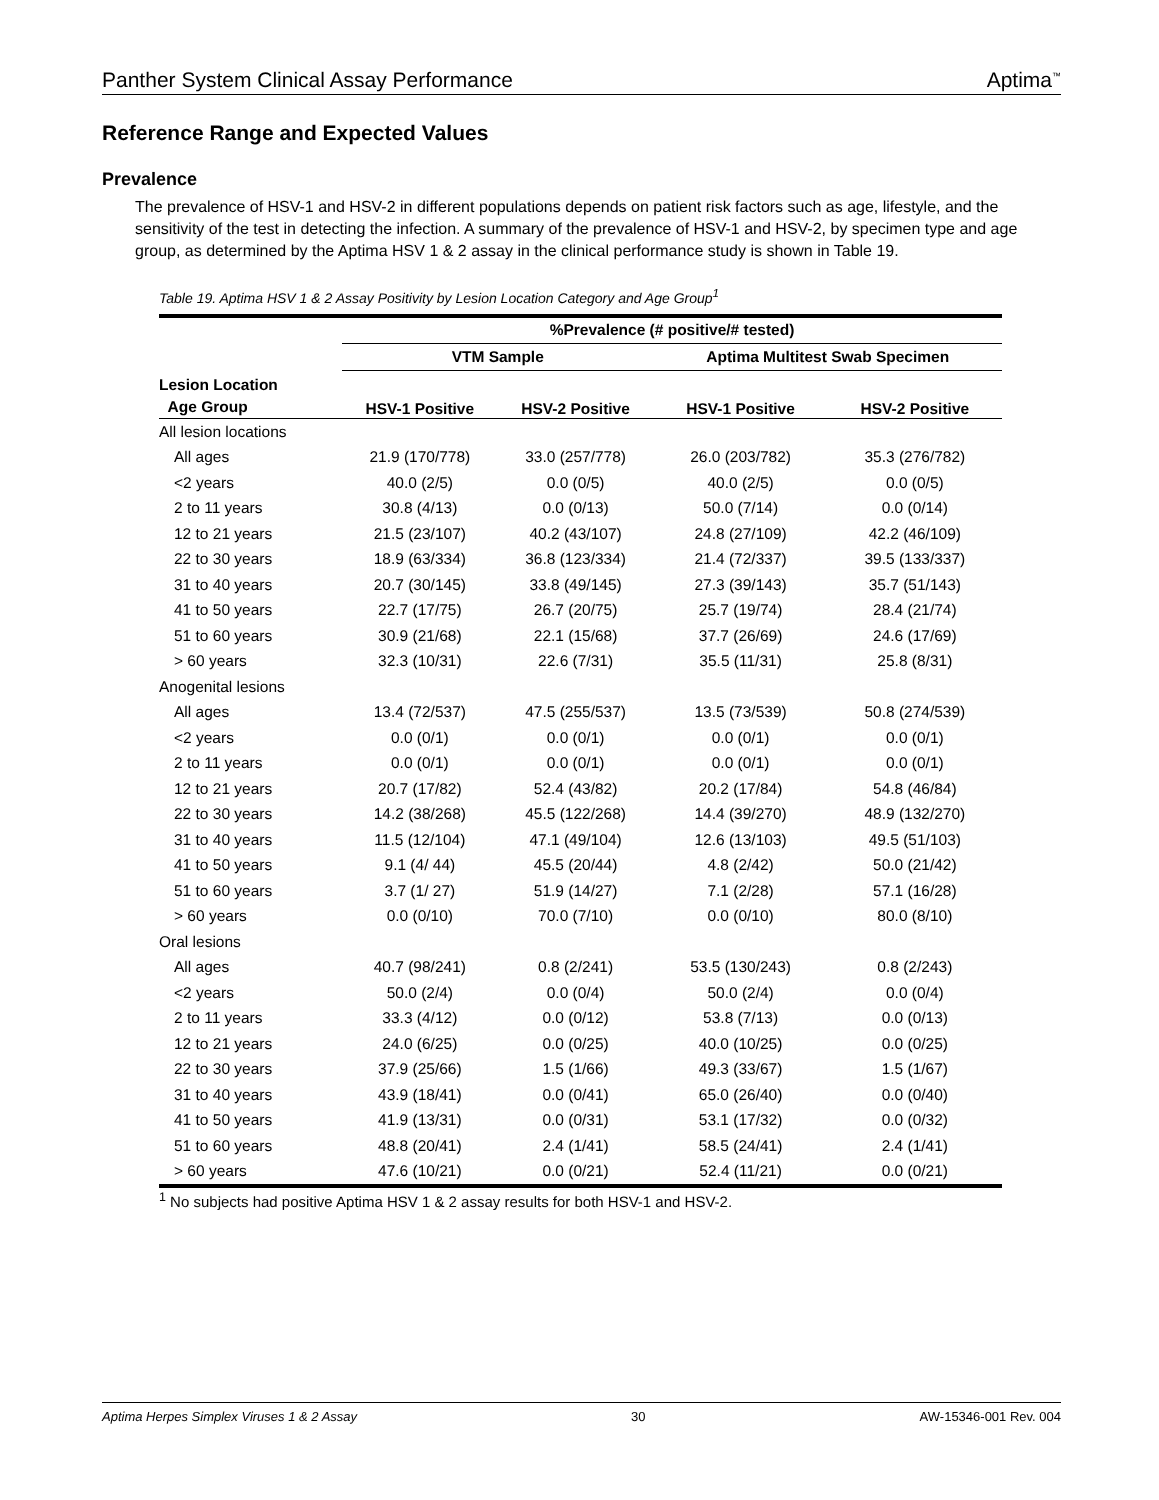Panther System Clinical Assay Performance Aptima<sup>™</sup>
Reference Range and Expected Values
Prevalence
The prevalence of HSV-1 and HSV-2 in different populations depends on patient risk factors such as age, lifestyle, and the sensitivity of the test in detecting the infection. A summary of the prevalence of HSV-1 and HSV-2, by specimen type and age group, as determined by the Aptima HSV 1 & 2 assay in the clinical performance study is shown in Table 19.
Table 19. Aptima HSV 1 & 2 Assay Positivity by Lesion Location Category and Age Group<sup>1</sup>
| | %Prevalence (# positive/# tested) | | | |
| --- | --- | --- | --- | --- |
| | VTM Sample | | Aptima Multitest Swab Specimen | |
| Lesion Location Age Group | HSV-1 Positive | HSV-2 Positive | HSV-1 Positive | HSV-2 Positive |
| All lesion locations | | | | |
| All ages | 21.9 (170/778) | 33.0 (257/778) | 26.0 (203/782) | 35.3 (276/782) |
| <2 years | 40.0 (2/5) | 0.0 (0/5) | 40.0 (2/5) | 0.0 (0/5) |
| 2 to 11 years | 30.8 (4/13) | 0.0 (0/13) | 50.0 (7/14) | 0.0 (0/14) |
| 12 to 21 years | 21.5 (23/107) | 40.2 (43/107) | 24.8 (27/109) | 42.2 (46/109) |
| 22 to 30 years | 18.9 (63/334) | 36.8 (123/334) | 21.4 (72/337) | 39.5 (133/337) |
| 31 to 40 years | 20.7 (30/145) | 33.8 (49/145) | 27.3 (39/143) | 35.7 (51/143) |
| 41 to 50 years | 22.7 (17/75) | 26.7 (20/75) | 25.7 (19/74) | 28.4 (21/74) |
| 51 to 60 years | 30.9 (21/68) | 22.1 (15/68) | 37.7 (26/69) | 24.6 (17/69) |
| > 60 years | 32.3 (10/31) | 22.6 (7/31) | 35.5 (11/31) | 25.8 (8/31) |
| Anogenital lesions | | | | |
| All ages | 13.4 (72/537) | 47.5 (255/537) | 13.5 (73/539) | 50.8 (274/539) |
| <2 years | 0.0 (0/1) | 0.0 (0/1) | 0.0 (0/1) | 0.0 (0/1) |
| 2 to 11 years | 0.0 (0/1) | 0.0 (0/1) | 0.0 (0/1) | 0.0 (0/1) |
| 12 to 21 years | 20.7 (17/82) | 52.4 (43/82) | 20.2 (17/84) | 54.8 (46/84) |
| 22 to 30 years | 14.2 (38/268) | 45.5 (122/268) | 14.4 (39/270) | 48.9 (132/270) |
| 31 to 40 years | 11.5 (12/104) | 47.1 (49/104) | 12.6 (13/103) | 49.5 (51/103) |
| 41 to 50 years | 9.1 (4/ 44) | 45.5 (20/44) | 4.8 (2/42) | 50.0 (21/42) |
| 51 to 60 years | 3.7 (1/ 27) | 51.9 (14/27) | 7.1 (2/28) | 57.1 (16/28) |
| > 60 years | 0.0 (0/10) | 70.0 (7/10) | 0.0 (0/10) | 80.0 (8/10) |
| Oral lesions | | | | |
| All ages | 40.7 (98/241) | 0.8 (2/241) | 53.5 (130/243) | 0.8 (2/243) |
| <2 years | 50.0 (2/4) | 0.0 (0/4) | 50.0 (2/4) | 0.0 (0/4) |
| 2 to 11 years | 33.3 (4/12) | 0.0 (0/12) | 53.8 (7/13) | 0.0 (0/13) |
| 12 to 21 years | 24.0 (6/25) | 0.0 (0/25) | 40.0 (10/25) | 0.0 (0/25) |
| 22 to 30 years | 37.9 (25/66) | 1.5 (1/66) | 49.3 (33/67) | 1.5 (1/67) |
| 31 to 40 years | 43.9 (18/41) | 0.0 (0/41) | 65.0 (26/40) | 0.0 (0/40) |
| 41 to 50 years | 41.9 (13/31) | 0.0 (0/31) | 53.1 (17/32) | 0.0 (0/32) |
| 51 to 60 years | 48.8 (20/41) | 2.4 (1/41) | 58.5 (24/41) | 2.4 (1/41) |
| > 60 years | 47.6 (10/21) | 0.0 (0/21) | 52.4 (11/21) | 0.0 (0/21) |
<sup>1</sup> No subjects had positive Aptima HSV 1 & 2 assay results for both HSV-1 and HSV-2.
Aptima Herpes Simplex Viruses 1 & 2 Assay 30 AW-15346-001 Rev. 004